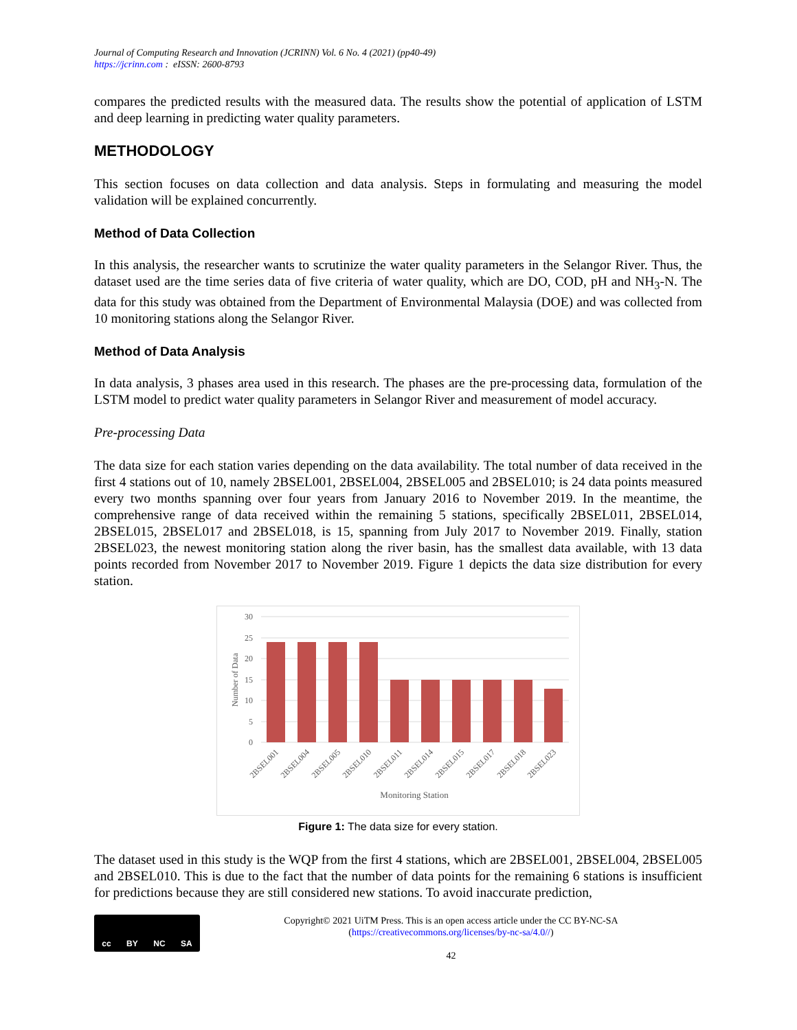Journal of Computing Research and Innovation (JCRINN) Vol. 6 No. 4 (2021) (pp40-49)
https://jcrinn.com : eISSN: 2600-8793
compares the predicted results with the measured data. The results show the potential of application of LSTM and deep learning in predicting water quality parameters.
METHODOLOGY
This section focuses on data collection and data analysis. Steps in formulating and measuring the model validation will be explained concurrently.
Method of Data Collection
In this analysis, the researcher wants to scrutinize the water quality parameters in the Selangor River. Thus, the dataset used are the time series data of five criteria of water quality, which are DO, COD, pH and NH<sub>3</sub>-N. The data for this study was obtained from the Department of Environmental Malaysia (DOE) and was collected from 10 monitoring stations along the Selangor River.
Method of Data Analysis
In data analysis, 3 phases area used in this research. The phases are the pre-processing data, formulation of the LSTM model to predict water quality parameters in Selangor River and measurement of model accuracy.
Pre-processing Data
The data size for each station varies depending on the data availability. The total number of data received in the first 4 stations out of 10, namely 2BSEL001, 2BSEL004, 2BSEL005 and 2BSEL010; is 24 data points measured every two months spanning over four years from January 2016 to November 2019. In the meantime, the comprehensive range of data received within the remaining 5 stations, specifically 2BSEL011, 2BSEL014, 2BSEL015, 2BSEL017 and 2BSEL018, is 15, spanning from July 2017 to November 2019. Finally, station 2BSEL023, the newest monitoring station along the river basin, has the smallest data available, with 13 data points recorded from November 2017 to November 2019. Figure 1 depicts the data size distribution for every station.
30
25
20
15
10
5
0
Number of Data
2BSEL001
2BSEL004
2BSEL005
2BSEL010
2BSEL011
2BSEL014
2BSEL015
2BSEL017
2BSEL018
2BSEL023
Monitoring Station
Figure 1: The data size for every station.
The dataset used in this study is the WQP from the first 4 stations, which are 2BSEL001, 2BSEL004, 2BSEL005 and 2BSEL010. This is due to the fact that the number of data points for the remaining 6 stations is insufficient for predictions because they are still considered new stations. To avoid inaccurate prediction,
cc BY NC SA
Copyright© 2021 UiTM Press. This is an open access article under the CC BY-NC-SA
(https://creativecommons.org/licenses/by-nc-sa/4.0//)
42